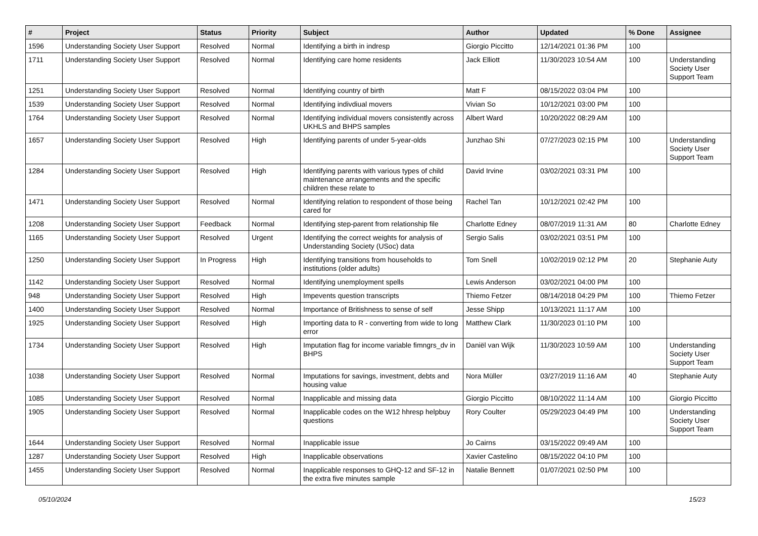| # | Project | Status | Priority | Subject | Author | Updated | % Done | Assignee |
| --- | --- | --- | --- | --- | --- | --- | --- | --- |
| 1596 | Understanding Society User Support | Resolved | Normal | Identifying a birth in indresp | Giorgio Piccitto | 12/14/2021 01:36 PM | 100 | |
| 1711 | Understanding Society User Support | Resolved | Normal | Identifying care home residents | Jack Elliott | 11/30/2023 10:54 AM | 100 | Understanding Society User Support Team |
| 1251 | Understanding Society User Support | Resolved | Normal | Identifying country of birth | Matt F | 08/15/2022 03:04 PM | 100 | |
| 1539 | Understanding Society User Support | Resolved | Normal | Identifying indivdiual movers | Vivian So | 10/12/2021 03:00 PM | 100 | |
| 1764 | Understanding Society User Support | Resolved | Normal | Identifying individual movers consistently across UKHLS and BHPS samples | Albert Ward | 10/20/2022 08:29 AM | 100 | |
| 1657 | Understanding Society User Support | Resolved | High | Identifying parents of under 5-year-olds | Junzhao Shi | 07/27/2023 02:15 PM | 100 | Understanding Society User Support Team |
| 1284 | Understanding Society User Support | Resolved | High | Identifying parents with various types of child maintenance arrangements and the specific children these relate to | David Irvine | 03/02/2021 03:31 PM | 100 | |
| 1471 | Understanding Society User Support | Resolved | Normal | Identifying relation to respondent of those being cared for | Rachel Tan | 10/12/2021 02:42 PM | 100 | |
| 1208 | Understanding Society User Support | Feedback | Normal | Identifying step-parent from relationship file | Charlotte Edney | 08/07/2019 11:31 AM | 80 | Charlotte Edney |
| 1165 | Understanding Society User Support | Resolved | Urgent | Identifying the correct weights for analysis of Understanding Society (USoc) data | Sergio Salis | 03/02/2021 03:51 PM | 100 | |
| 1250 | Understanding Society User Support | In Progress | High | Identifying transitions from households to institutions (older adults) | Tom Snell | 10/02/2019 02:12 PM | 20 | Stephanie Auty |
| 1142 | Understanding Society User Support | Resolved | Normal | Identifying unemployment spells | Lewis Anderson | 03/02/2021 04:00 PM | 100 | |
| 948 | Understanding Society User Support | Resolved | High | Impevents question transcripts | Thiemo Fetzer | 08/14/2018 04:29 PM | 100 | Thiemo Fetzer |
| 1400 | Understanding Society User Support | Resolved | Normal | Importance of Britishness to sense of self | Jesse Shipp | 10/13/2021 11:17 AM | 100 | |
| 1925 | Understanding Society User Support | Resolved | High | Importing data to R - converting from wide to long error | Matthew Clark | 11/30/2023 01:10 PM | 100 | |
| 1734 | Understanding Society User Support | Resolved | High | Imputation flag for income variable fimngrs_dv in BHPS | Daniël van Wijk | 11/30/2023 10:59 AM | 100 | Understanding Society User Support Team |
| 1038 | Understanding Society User Support | Resolved | Normal | Imputations for savings, investment, debts and housing value | Nora Müller | 03/27/2019 11:16 AM | 40 | Stephanie Auty |
| 1085 | Understanding Society User Support | Resolved | Normal | Inapplicable and missing data | Giorgio Piccitto | 08/10/2022 11:14 AM | 100 | Giorgio Piccitto |
| 1905 | Understanding Society User Support | Resolved | Normal | Inapplicable codes on the W12 hhresp helpbuy questions | Rory Coulter | 05/29/2023 04:49 PM | 100 | Understanding Society User Support Team |
| 1644 | Understanding Society User Support | Resolved | Normal | Inapplicable issue | Jo Cairns | 03/15/2022 09:49 AM | 100 | |
| 1287 | Understanding Society User Support | Resolved | High | Inapplicable observations | Xavier Castelino | 08/15/2022 04:10 PM | 100 | |
| 1455 | Understanding Society User Support | Resolved | Normal | Inapplicable responses to GHQ-12 and SF-12 in the extra five minutes sample | Natalie Bennett | 01/07/2021 02:50 PM | 100 | |
05/10/2024 15/23